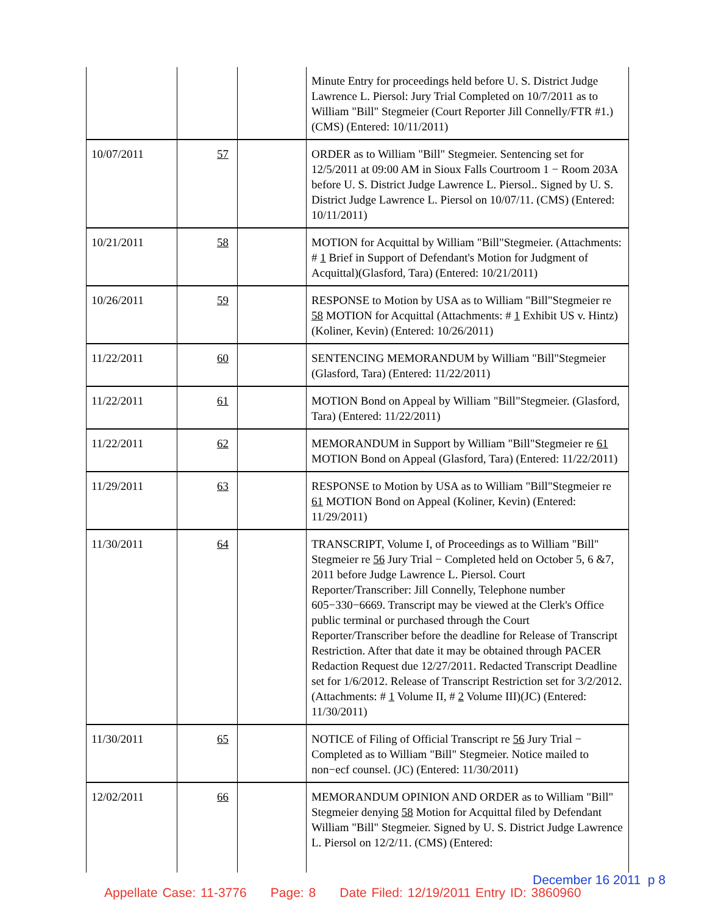| | | | Minute Entry for proceedings held before U. S. District Judge Lawrence L. Piersol: Jury Trial Completed on 10/7/2011 as to William "Bill" Stegmeier (Court Reporter Jill Connelly/FTR #1.) (CMS) (Entered: 10/11/2011) |
| 10/07/2011 | 57 | | ORDER as to William "Bill" Stegmeier. Sentencing set for 12/5/2011 at 09:00 AM in Sioux Falls Courtroom 1 − Room 203A before U. S. District Judge Lawrence L. Piersol.. Signed by U. S. District Judge Lawrence L. Piersol on 10/07/11. (CMS) (Entered: 10/11/2011) |
| 10/21/2011 | 58 | | MOTION for Acquittal by William "Bill"Stegmeier. (Attachments: # 1 Brief in Support of Defendant's Motion for Judgment of Acquittal)(Glasford, Tara) (Entered: 10/21/2011) |
| 10/26/2011 | 59 | | RESPONSE to Motion by USA as to William "Bill"Stegmeier re 58 MOTION for Acquittal (Attachments: # 1 Exhibit US v. Hintz)(Koliner, Kevin) (Entered: 10/26/2011) |
| 11/22/2011 | 60 | | SENTENCING MEMORANDUM by William "Bill"Stegmeier (Glasford, Tara) (Entered: 11/22/2011) |
| 11/22/2011 | 61 | | MOTION Bond on Appeal by William "Bill"Stegmeier. (Glasford, Tara) (Entered: 11/22/2011) |
| 11/22/2011 | 62 | | MEMORANDUM in Support by William "Bill"Stegmeier re 61 MOTION Bond on Appeal (Glasford, Tara) (Entered: 11/22/2011) |
| 11/29/2011 | 63 | | RESPONSE to Motion by USA as to William "Bill"Stegmeier re 61 MOTION Bond on Appeal (Koliner, Kevin) (Entered: 11/29/2011) |
| 11/30/2011 | 64 | | TRANSCRIPT, Volume I, of Proceedings as to William "Bill" Stegmeier re 56 Jury Trial − Completed held on October 5, 6 &7, 2011 before Judge Lawrence L. Piersol. Court Reporter/Transcriber: Jill Connelly, Telephone number 605−330−6669. Transcript may be viewed at the Clerk's Office public terminal or purchased through the Court Reporter/Transcriber before the deadline for Release of Transcript Restriction. After that date it may be obtained through PACER Redaction Request due 12/27/2011. Redacted Transcript Deadline set for 1/6/2012. Release of Transcript Restriction set for 3/2/2012. (Attachments: # 1 Volume II, # 2 Volume III)(JC) (Entered: 11/30/2011) |
| 11/30/2011 | 65 | | NOTICE of Filing of Official Transcript re 56 Jury Trial − Completed as to William "Bill" Stegmeier. Notice mailed to non−ecf counsel. (JC) (Entered: 11/30/2011) |
| 12/02/2011 | 66 | | MEMORANDUM OPINION AND ORDER as to William "Bill" Stegmeier denying 58 Motion for Acquittal filed by Defendant William "Bill" Stegmeier. Signed by U. S. District Judge Lawrence L. Piersol on 12/2/11. (CMS) (Entered: |
December 16 2011 p 8
Appellate Case: 11-3776 Page: 8 Date Filed: 12/19/2011 Entry ID: 3860960